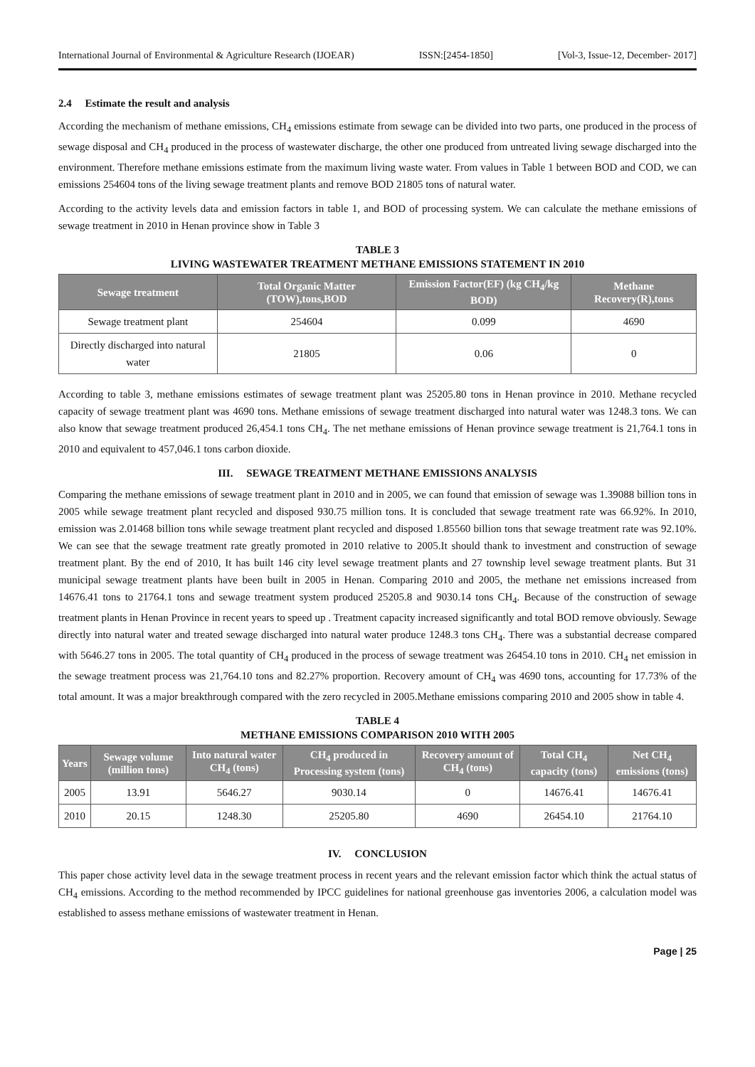International Journal of Environmental & Agriculture Research (IJOEAR) ISSN:[2454-1850] [Vol-3, Issue-12, December- 2017]
2.4 Estimate the result and analysis
According the mechanism of methane emissions, CH<sub>4</sub> emissions estimate from sewage can be divided into two parts, one produced in the process of sewage disposal and CH<sub>4</sub> produced in the process of wastewater discharge, the other one produced from untreated living sewage discharged into the environment. Therefore methane emissions estimate from the maximum living waste water. From values in Table 1 between BOD and COD, we can emissions 254604 tons of the living sewage treatment plants and remove BOD 21805 tons of natural water.
According to the activity levels data and emission factors in table 1, and BOD of processing system. We can calculate the methane emissions of sewage treatment in 2010 in Henan province show in Table 3
TABLE 3
LIVING WASTEWATER TREATMENT METHANE EMISSIONS STATEMENT IN 2010
| Sewage treatment | Total Organic Matter (TOW),tons,BOD | Emission Factor(EF) (kg CH<sub>4</sub>/kg BOD) | Methane Recovery(R),tons |
| --- | --- | --- | --- |
| Sewage treatment plant | 254604 | 0.099 | 4690 |
| Directly discharged into natural water | 21805 | 0.06 | 0 |
According to table 3, methane emissions estimates of sewage treatment plant was 25205.80 tons in Henan province in 2010. Methane recycled capacity of sewage treatment plant was 4690 tons. Methane emissions of sewage treatment discharged into natural water was 1248.3 tons. We can also know that sewage treatment produced 26,454.1 tons CH<sub>4</sub>. The net methane emissions of Henan province sewage treatment is 21,764.1 tons in 2010 and equivalent to 457,046.1 tons carbon dioxide.
III. SEWAGE TREATMENT METHANE EMISSIONS ANALYSIS
Comparing the methane emissions of sewage treatment plant in 2010 and in 2005, we can found that emission of sewage was 1.39088 billion tons in 2005 while sewage treatment plant recycled and disposed 930.75 million tons. It is concluded that sewage treatment rate was 66.92%. In 2010, emission was 2.01468 billion tons while sewage treatment plant recycled and disposed 1.85560 billion tons that sewage treatment rate was 92.10%. We can see that the sewage treatment rate greatly promoted in 2010 relative to 2005.It should thank to investment and construction of sewage treatment plant. By the end of 2010, It has built 146 city level sewage treatment plants and 27 township level sewage treatment plants. But 31 municipal sewage treatment plants have been built in 2005 in Henan. Comparing 2010 and 2005, the methane net emissions increased from 14676.41 tons to 21764.1 tons and sewage treatment system produced 25205.8 and 9030.14 tons CH<sub>4</sub>. Because of the construction of sewage treatment plants in Henan Province in recent years to speed up . Treatment capacity increased significantly and total BOD remove obviously. Sewage directly into natural water and treated sewage discharged into natural water produce 1248.3 tons CH<sub>4</sub>. There was a substantial decrease compared with 5646.27 tons in 2005. The total quantity of CH<sub>4</sub> produced in the process of sewage treatment was 26454.10 tons in 2010. CH<sub>4</sub> net emission in the sewage treatment process was 21,764.10 tons and 82.27% proportion. Recovery amount of CH<sub>4</sub> was 4690 tons, accounting for 17.73% of the total amount. It was a major breakthrough compared with the zero recycled in 2005.Methane emissions comparing 2010 and 2005 show in table 4.
TABLE 4
METHANE EMISSIONS COMPARISON 2010 WITH 2005
| Years | Sewage volume (million tons) | Into natural water CH<sub>4</sub> (tons) | CH<sub>4</sub> produced in Processing system (tons) | Recovery amount of CH<sub>4</sub> (tons) | Total CH<sub>4</sub> capacity (tons) | Net CH<sub>4</sub> emissions (tons) |
| --- | --- | --- | --- | --- | --- | --- |
| 2005 | 13.91 | 5646.27 | 9030.14 | 0 | 14676.41 | 14676.41 |
| 2010 | 20.15 | 1248.30 | 25205.80 | 4690 | 26454.10 | 21764.10 |
IV. CONCLUSION
This paper chose activity level data in the sewage treatment process in recent years and the relevant emission factor which think the actual status of CH<sub>4</sub> emissions. According to the method recommended by IPCC guidelines for national greenhouse gas inventories 2006, a calculation model was established to assess methane emissions of wastewater treatment in Henan.
Page | 25